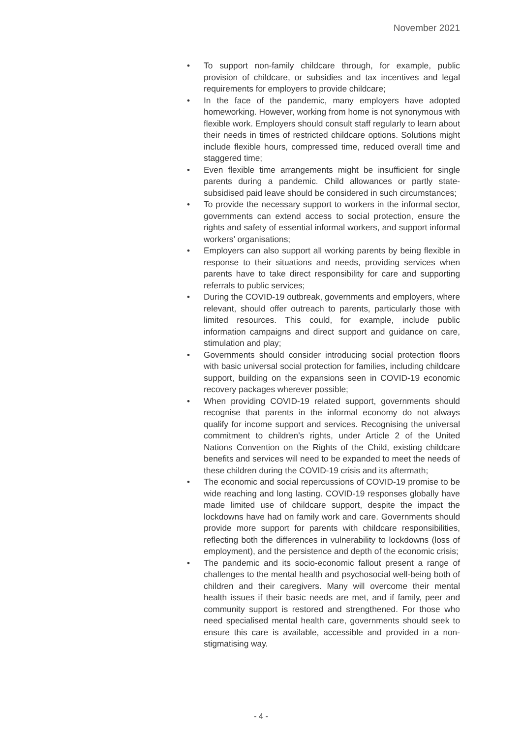November 2021
• To support non-family childcare through, for example, public provision of childcare, or subsidies and tax incentives and legal requirements for employers to provide childcare;
• In the face of the pandemic, many employers have adopted homeworking. However, working from home is not synonymous with flexible work. Employers should consult staff regularly to learn about their needs in times of restricted childcare options. Solutions might include flexible hours, compressed time, reduced overall time and staggered time;
• Even flexible time arrangements might be insufficient for single parents during a pandemic. Child allowances or partly state-subsidised paid leave should be considered in such circumstances;
• To provide the necessary support to workers in the informal sector, governments can extend access to social protection, ensure the rights and safety of essential informal workers, and support informal workers’ organisations;
• Employers can also support all working parents by being flexible in response to their situations and needs, providing services when parents have to take direct responsibility for care and supporting referrals to public services;
• During the COVID-19 outbreak, governments and employers, where relevant, should offer outreach to parents, particularly those with limited resources. This could, for example, include public information campaigns and direct support and guidance on care, stimulation and play;
• Governments should consider introducing social protection floors with basic universal social protection for families, including childcare support, building on the expansions seen in COVID-19 economic recovery packages wherever possible;
• When providing COVID-19 related support, governments should recognise that parents in the informal economy do not always qualify for income support and services. Recognising the universal commitment to children’s rights, under Article 2 of the United Nations Convention on the Rights of the Child, existing childcare benefits and services will need to be expanded to meet the needs of these children during the COVID-19 crisis and its aftermath;
• The economic and social repercussions of COVID-19 promise to be wide reaching and long lasting. COVID-19 responses globally have made limited use of childcare support, despite the impact the lockdowns have had on family work and care. Governments should provide more support for parents with childcare responsibilities, reflecting both the differences in vulnerability to lockdowns (loss of employment), and the persistence and depth of the economic crisis;
• The pandemic and its socio-economic fallout present a range of challenges to the mental health and psychosocial well-being both of children and their caregivers. Many will overcome their mental health issues if their basic needs are met, and if family, peer and community support is restored and strengthened. For those who need specialised mental health care, governments should seek to ensure this care is available, accessible and provided in a non-stigmatising way.
- 4 -